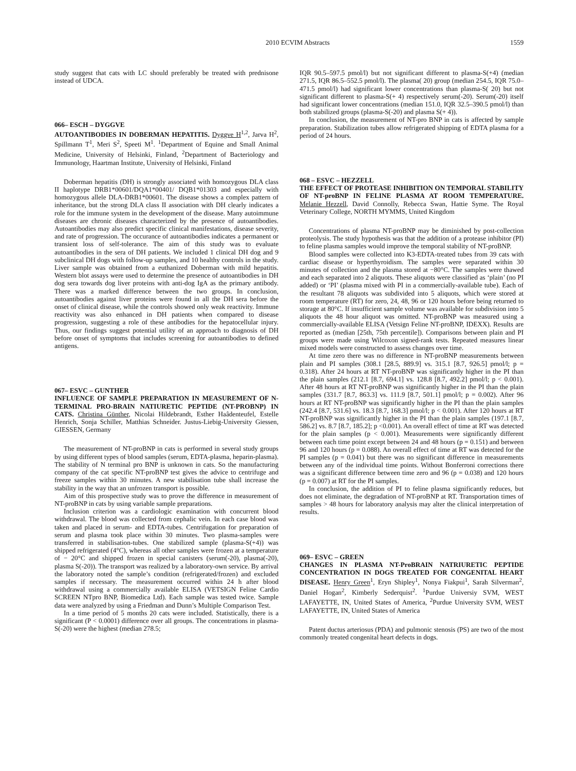2010 ECVIM Abstracts 1559
study suggest that cats with LC should preferably be treated with prednisone instead of UDCA.
066– ESCH – DYGGVE
AUTOANTIBODIES IN DOBERMAN HEPATITIS. Dyggve H<sup>1,2</sup>, Jarva H<sup>2</sup>, Spillmann T<sup>1</sup>, Meri S<sup>2</sup>, Speeti M<sup>1</sup>. <sup>1</sup>Department of Equine and Small Animal Medicine, University of Helsinki, Finland, <sup>2</sup>Department of Bacteriology and Immunology, Haartman Institute, University of Helsinki, Finland
Doberman hepatitis (DH) is strongly associated with homozygous DLA class II haplotype DRB1*00601/DQA1*00401/ DQB1*01303 and especially with homozygous allele DLA-DRB1*00601. The disease shows a complex pattern of inheritance, but the strong DLA class II association with DH clearly indicates a role for the immune system in the development of the disease. Many autoimmune diseases are chronic diseases characterized by the presence of autoantibodies. Autoantibodies may also predict specific clinical manifestations, disease severity, and rate of progression. The occurance of autoantibodies indicates a permanent or transient loss of self-tolerance. The aim of this study was to evaluate autoantibodies in the sera of DH patients. We included 1 clinical DH dog and 9 subclinical DH dogs with follow-up samples, and 10 healthy controls in the study. Liver sample was obtained from a euthanized Doberman with mild hepatitis. Western blot assays were used to determine the presence of autoantibodies in DH dog sera towards dog liver proteins with anti-dog IgA as the primary antibody. There was a marked difference between the two groups. In conclusion, autoantibodies against liver proteins were found in all the DH sera before the onset of clinical disease, while the controls showed only weak reactivity. Immune reactivity was also enhanced in DH patients when compared to disease progression, suggesting a role of these antibodies for the hepatocellular injury. Thus, our findings suggest potential utility of an approach to diagnosis of DH before onset of symptoms that includes screening for autoantibodies to defined antigens.
067– ESVC – GUNTHER
INFLUENCE OF SAMPLE PREPARATION IN MEASUREMENT OF N-TERMINAL PRO-BRAIN NATIURETIC PEPTIDE (NT-PROBNP) IN CATS. Christina Günther, Nicolai Hildebrandt, Esther Haâdenteufel, Estelle Henrich, Sonja Schiller, Matthias Schneider. Justus-Liebig-University Giessen, GIESSEN, Germany
The measurement of NT-proBNP in cats is performed in several study groups by using different types of blood samples (serum, EDTA-plasma, heparin-plasma). The stability of N terminal pro BNP is unknown in cats. So the manufacturing company of the cat specific NT-proBNP test gives the advice to centrifuge and freeze samples within 30 minutes. A new stabilisation tube shall increase the stability in the way that an unfrozen transport is possible.
Aim of this prospective study was to prove the difference in measurement of NT-proBNP in cats by using variable sample preparations.
Inclusion criterion was a cardiologic examination with concurrent blood withdrawal. The blood was collected from cephalic vein. In each case blood was taken and placed in serum- and EDTA-tubes. Centrifugation for preparation of serum and plasma took place within 30 minutes. Two plasma-samples were transferred in stabilisation-tubes. One stabilized sample (plasma-S(+4)) was shipped refrigerated (4°C), whereas all other samples were frozen at a temperature of − 20°C and shipped frozen in special canisters (serum(-20), plasma(-20), plasma S(-20)). The transport was realized by a laboratory-own service. By arrival the laboratory noted the sample’s condition (refrigerated/frozen) and excluded samples if necessary. The measurement occurred within 24 h after blood withdrawal using a commercially available ELISA (VETSIGN Feline Cardio SCREEN NTpro BNP, Biomedica Ltd). Each sample was tested twice. Sample data were analyzed by using a Friedman and Dunn’s Multiple Comparison Test.
In a time period of 5 months 20 cats were included. Statistically, there is a significant (P < 0.0001) difference over all groups. The concentrations in plasma-S(-20) were the highest (median 278.5;
IQR 90.5–597.5 pmol/l) but not significant different to plasma-S(+4) (median 271.5, IQR 86.5–552.5 pmol/l). The plasma( 20) group (median 254.5, IQR 75.0–471.5 pmol/l) had significant lower concentrations than plasma-S( 20) but not significant different to plasma-S(+ 4) respectively serum(-20). Serum(-20) itself had significant lower concentrations (median 151.0, IQR 32.5–390.5 pmol/l) than both stabilized groups (plasma-S(-20) and plasma S(+ 4)).
In conclusion, the measurement of NT-pro BNP in cats is affected by sample preparation. Stabilization tubes allow refrigerated shipping of EDTA plasma for a period of 24 hours.
068 – ESVC – HEZZELL
THE EFFECT OF PROTEASE INHIBITION ON TEMPORAL STABILITY OF NT-proBNP IN FELINE PLASMA AT ROOM TEMPERATURE. Melanie Hezzell, David Connolly, Rebecca Swan, Hattie Syme. The Royal Veterinary College, NORTH MYMMS, United Kingdom
Concentrations of plasma NT-proBNP may be diminished by post-collection proteolysis. The study hypothesis was that the addition of a protease inhibitor (PI) to feline plasma samples would improve the temporal stability of NT-proBNP.
Blood samples were collected into K3-EDTA-treated tubes from 39 cats with cardiac disease or hyperthyroidism. The samples were separated within 30 minutes of collection and the plasma stored at −80°C. The samples were thawed and each separated into 2 aliquots. These aliquots were classified as ‘plain’ (no PI added) or ‘PI’ (plasma mixed with PI in a commercially-available tube). Each of the resultant 78 aliquots was subdivided into 5 aliquots, which were stored at room temperature (RT) for zero, 24, 48, 96 or 120 hours before being returned to storage at 80°C. If insufficient sample volume was available for subdivision into 5 aliquots the 48 hour aliquot was omitted. NT-proBNP was measured using a commercially-available ELISA (Vetsign Feline NT-proBNP, IDEXX). Results are reported as (median [25th, 75th percentile]). Comparisons between plain and PI groups were made using Wilcoxon signed-rank tests. Repeated measures linear mixed models were constructed to assess changes over time.
At time zero there was no difference in NT-proBNP measurements between plain and PI samples (308.1 [28.5, 889.9] vs. 315.1 [8.7, 926.5] pmol/l; p = 0.318). After 24 hours at RT NT-proBNP was significantly higher in the PI than the plain samples (212.1 [8.7, 694.1] vs. 128.8 [8.7, 492.2] pmol/l; p < 0.001). After 48 hours at RT NT-proBNP was significantly higher in the PI than the plain samples (331.7 [8.7, 863.3] vs. 111.9 [8.7, 501.1] pmol/l; p = 0.002). After 96 hours at RT NT-proBNP was significantly higher in the PI than the plain samples (242.4 [8.7, 531.6] vs. 18.3 [8.7, 168.3] pmol/l; p < 0.001). After 120 hours at RT NT-proBNP was significantly higher in the PI than the plain samples (197.1 [8.7, 586.2] vs. 8.7 [8.7, 185.2]; p <0.001). An overall effect of time at RT was detected for the plain samples (p < 0.001). Measurements were significantly different between each time point except between 24 and 48 hours (p = 0.151) and between 96 and 120 hours (p = 0.088). An overall effect of time at RT was detected for the PI samples (p = 0.041) but there was no significant difference in measurements between any of the individual time points. Without Bonferroni corrections there was a significant difference between time zero and 96 (p = 0.038) and 120 hours (p = 0.007) at RT for the PI samples.
In conclusion, the addition of PI to feline plasma significantly reduces, but does not eliminate, the degradation of NT-proBNP at RT. Transportation times of samples > 48 hours for laboratory analysis may alter the clinical interpretation of results.
069– ESVC – GREEN
CHANGES IN PLASMA NT-ProBRAIN NATRIURETIC PEPTIDE CONCENTRATION IN DOGS TREATED FOR CONGENITAL HEART DISEASE. Henry Green<sup>1</sup>, Eryn Shipley<sup>1</sup>, Nonya Fiakpui<sup>1</sup>, Sarah Silverman<sup>2</sup>, Daniel Hogan<sup>2</sup>, Kimberly Sederquist<sup>2</sup>. <sup>1</sup>Purdue Universiy SVM, WEST LAFAYETTE, IN, United States of America, <sup>2</sup>Purdue University SVM, WEST LAFAYETTE, IN, United States of America
Patent ductus arteriosus (PDA) and pulmonic stenosis (PS) are two of the most commonly treated congenital heart defects in dogs.